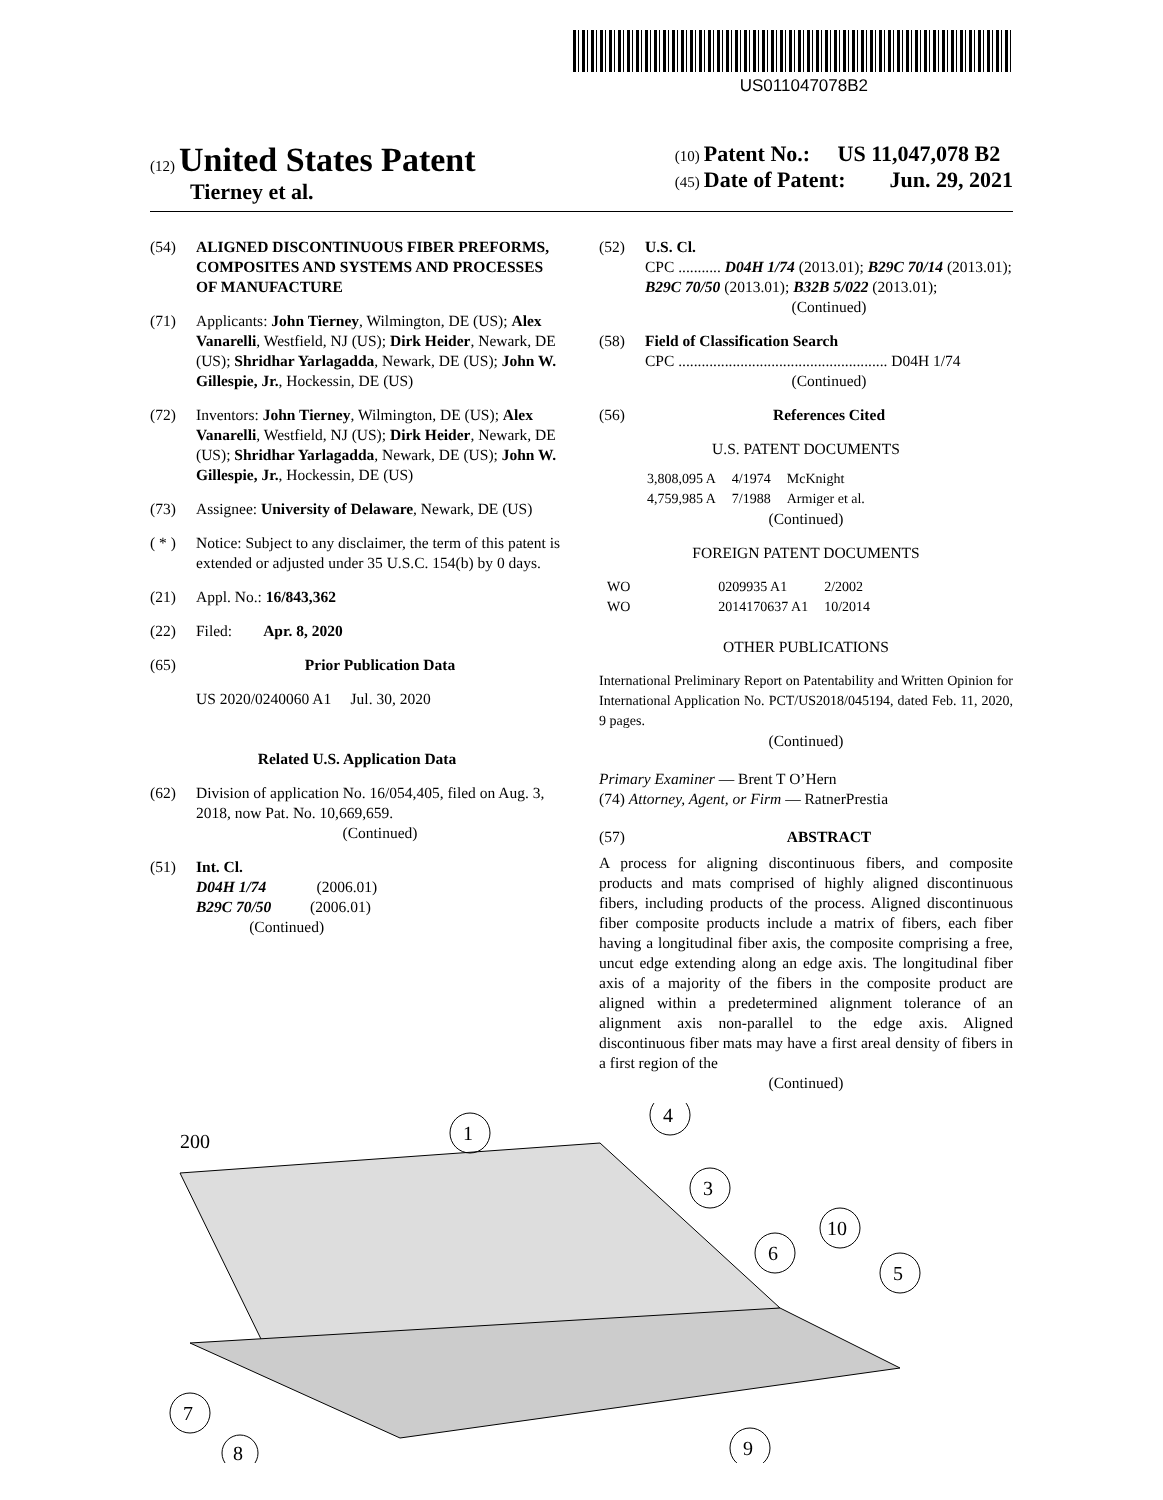US011047078B2
(12) United States Patent
Tierney et al.
(10) Patent No.: US 11,047,078 B2
(45) Date of Patent: Jun. 29, 2021
(54) ALIGNED DISCONTINUOUS FIBER PREFORMS, COMPOSITES AND SYSTEMS AND PROCESSES OF MANUFACTURE
(71) Applicants: John Tierney, Wilmington, DE (US); Alex Vanarelli, Westfield, NJ (US); Dirk Heider, Newark, DE (US); Shridhar Yarlagadda, Newark, DE (US); John W. Gillespie, Jr., Hockessin, DE (US)
(72) Inventors: John Tierney, Wilmington, DE (US); Alex Vanarelli, Westfield, NJ (US); Dirk Heider, Newark, DE (US); Shridhar Yarlagadda, Newark, DE (US); John W. Gillespie, Jr., Hockessin, DE (US)
(73) Assignee: University of Delaware, Newark, DE (US)
( * )
Notice: Subject to any disclaimer, the term of this patent is extended or adjusted under 35 U.S.C. 154(b) by 0 days.
(21) Appl. No.: 16/843,362
(22) Filed: Apr. 8, 2020
(65) Prior Publication Data
US 2020/0240060 A1 Jul. 30, 2020
Related U.S. Application Data
(62) Division of application No. 16/054,405, filed on Aug. 3, 2018, now Pat. No. 10,669,659.
(Continued)
(51) Int. Cl.
D04H 1/74 (2006.01)
B29C 70/50 (2006.01)
(Continued)
(52) U.S. Cl.
CPC ........... D04H 1/74 (2013.01); B29C 70/14 (2013.01); B29C 70/50 (2013.01); B32B 5/022 (2013.01);
(Continued)
(58) Field of Classification Search
CPC ...................................................... D04H 1/74
(Continued)
(56) References Cited
U.S. PATENT DOCUMENTS
| 3,808,095 A | 4/1974 | McKnight |
| 4,759,985 A | 7/1988 | Armiger et al. |
(Continued)
FOREIGN PATENT DOCUMENTS
| WO | 0209935 A1 | 2/2002 |
| WO | 2014170637 A1 | 10/2014 |
OTHER PUBLICATIONS
International Preliminary Report on Patentability and Written Opinion for International Application No. PCT/US2018/045194, dated Feb. 11, 2020, 9 pages.
(Continued)
Primary Examiner — Brent T O’Hern
(74) Attorney, Agent, or Firm — RatnerPrestia
(57) ABSTRACT
A process for aligning discontinuous fibers, and composite products and mats comprised of highly aligned discontinuous fibers, including products of the process. Aligned discontinuous fiber composite products include a matrix of fibers, each fiber having a longitudinal fiber axis, the composite comprising a free, uncut edge extending along an edge axis. The longitudinal fiber axis of a majority of the fibers in the composite product are aligned within a predetermined alignment tolerance of an alignment axis non-parallel to the edge axis. Aligned discontinuous fiber mats may have a first areal density of fibers in a first region of the
(Continued)
200
1
4
3
6
10
5
7
8
9